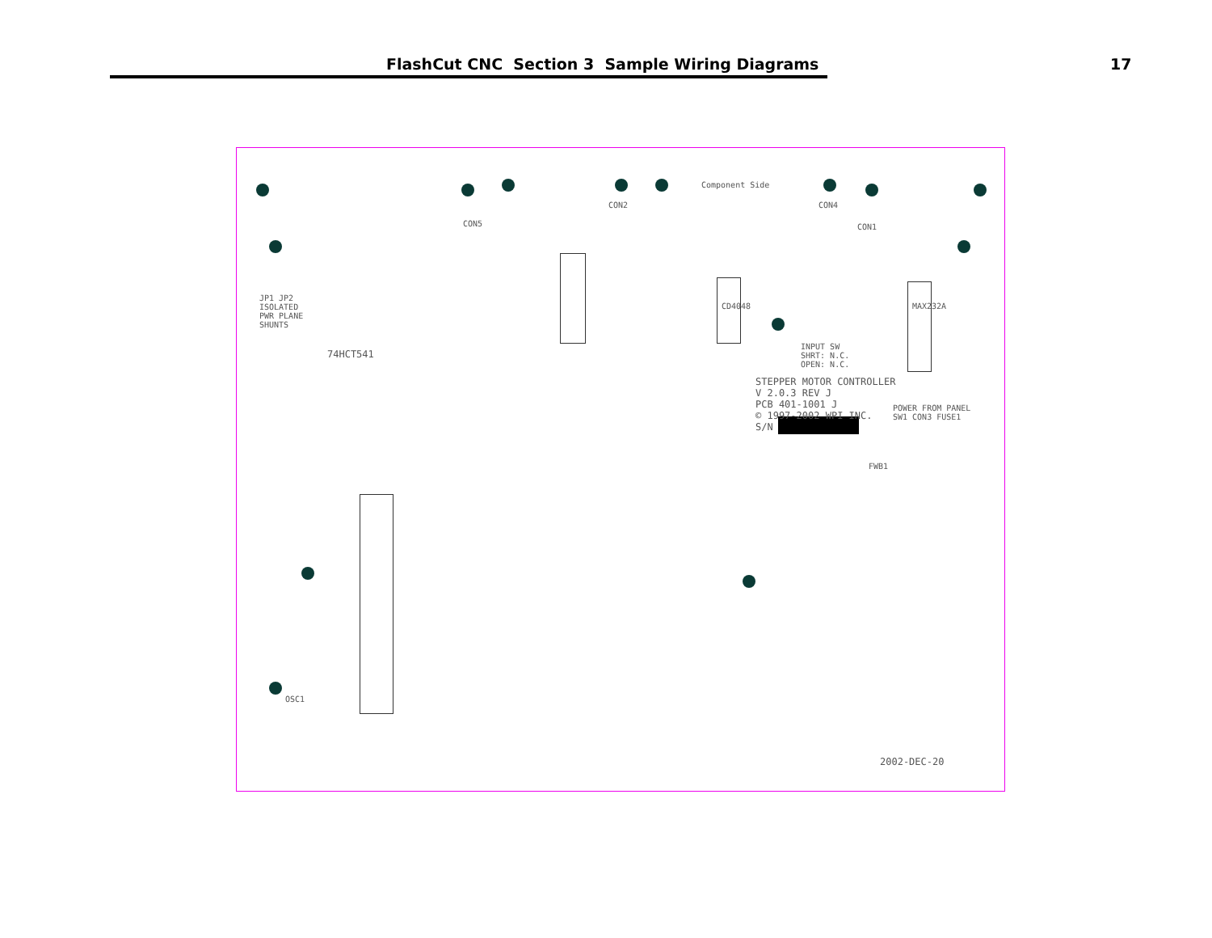FlashCut CNC Section 3 Sample Wiring Diagrams
17
Component Side
CON2 CON4
CON5 CON1
JP1 JP2
ISOLATED
PWR PLANE
SHUNTS
74HCT541
CD4048 MAX232A
INPUT SW
SHRT: N.C.
OPEN: N.C.
STEPPER MOTOR CONTROLLER
V 2.0.3 REV J
PCB 401-1001 J
© 1997-2002 WPI INC.
S/N
POWER FROM PANEL
SW1 CON3 FUSE1
FWB1
2002-DEC-20
OSC1